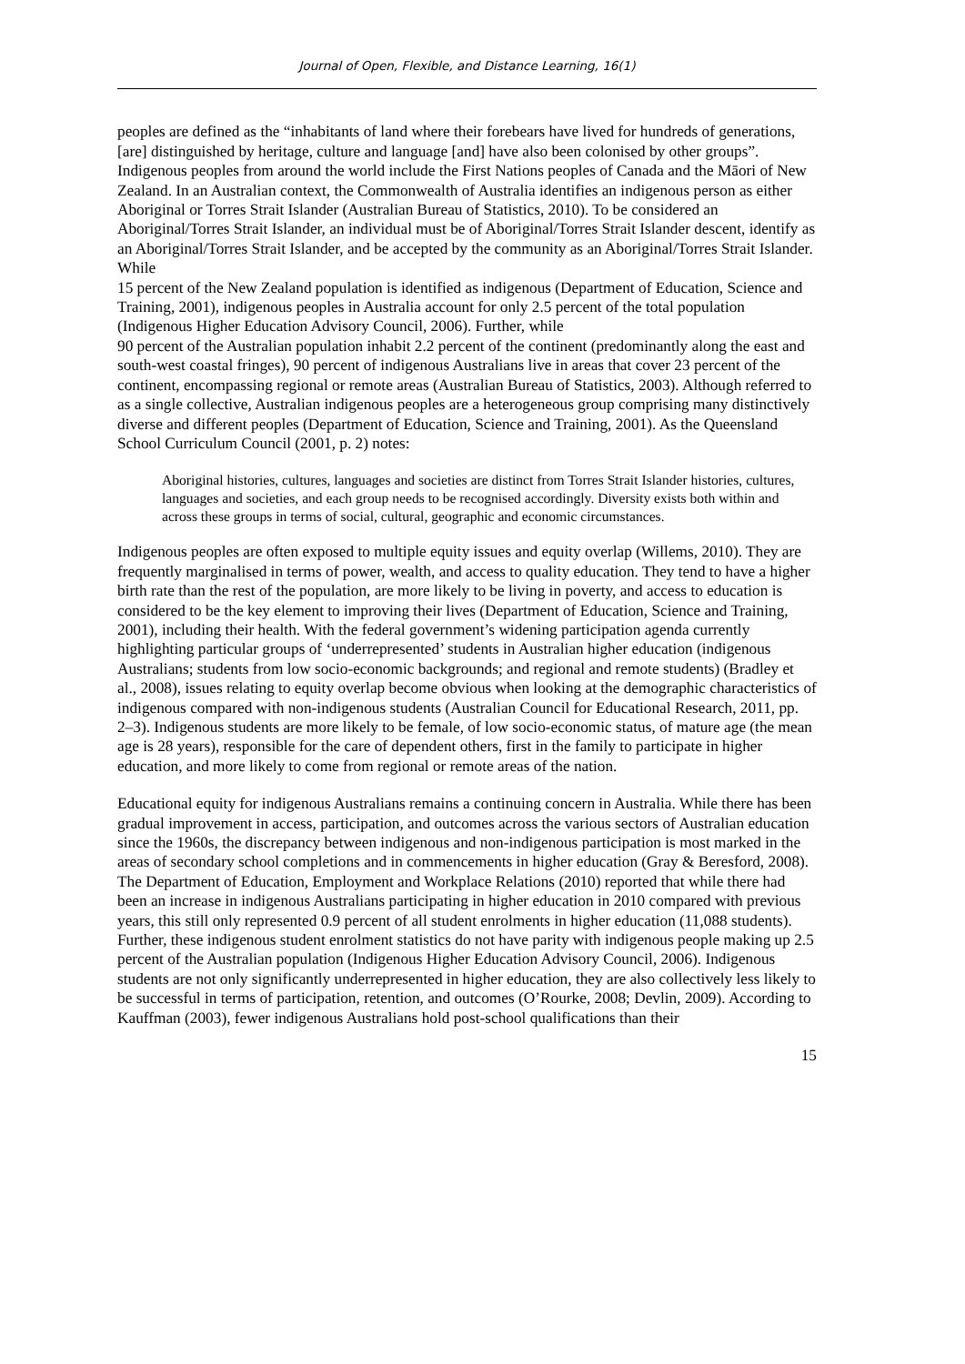Journal of Open, Flexible, and Distance Learning, 16(1)
peoples are defined as the “inhabitants of land where their forebears have lived for hundreds of generations, [are] distinguished by heritage, culture and language [and] have also been colonised by other groups”. Indigenous peoples from around the world include the First Nations peoples of Canada and the Māori of New Zealand. In an Australian context, the Commonwealth of Australia identifies an indigenous person as either Aboriginal or Torres Strait Islander (Australian Bureau of Statistics, 2010). To be considered an Aboriginal/Torres Strait Islander, an individual must be of Aboriginal/Torres Strait Islander descent, identify as an Aboriginal/Torres Strait Islander, and be accepted by the community as an Aboriginal/Torres Strait Islander. While
15 percent of the New Zealand population is identified as indigenous (Department of Education, Science and Training, 2001), indigenous peoples in Australia account for only 2.5 percent of the total population (Indigenous Higher Education Advisory Council, 2006). Further, while
90 percent of the Australian population inhabit 2.2 percent of the continent (predominantly along the east and south-west coastal fringes), 90 percent of indigenous Australians live in areas that cover 23 percent of the continent, encompassing regional or remote areas (Australian Bureau of Statistics, 2003). Although referred to as a single collective, Australian indigenous peoples are a heterogeneous group comprising many distinctively diverse and different peoples (Department of Education, Science and Training, 2001). As the Queensland School Curriculum Council (2001, p. 2) notes:
Aboriginal histories, cultures, languages and societies are distinct from Torres Strait Islander histories, cultures, languages and societies, and each group needs to be recognised accordingly. Diversity exists both within and across these groups in terms of social, cultural, geographic and economic circumstances.
Indigenous peoples are often exposed to multiple equity issues and equity overlap (Willems, 2010). They are frequently marginalised in terms of power, wealth, and access to quality education. They tend to have a higher birth rate than the rest of the population, are more likely to be living in poverty, and access to education is considered to be the key element to improving their lives (Department of Education, Science and Training, 2001), including their health. With the federal government’s widening participation agenda currently highlighting particular groups of ‘underrepresented’ students in Australian higher education (indigenous Australians; students from low socio-economic backgrounds; and regional and remote students) (Bradley et al., 2008), issues relating to equity overlap become obvious when looking at the demographic characteristics of indigenous compared with non-indigenous students (Australian Council for Educational Research, 2011, pp. 2–3). Indigenous students are more likely to be female, of low socio-economic status, of mature age (the mean age is 28 years), responsible for the care of dependent others, first in the family to participate in higher education, and more likely to come from regional or remote areas of the nation.
Educational equity for indigenous Australians remains a continuing concern in Australia. While there has been gradual improvement in access, participation, and outcomes across the various sectors of Australian education since the 1960s, the discrepancy between indigenous and non-indigenous participation is most marked in the areas of secondary school completions and in commencements in higher education (Gray & Beresford, 2008). The Department of Education, Employment and Workplace Relations (2010) reported that while there had been an increase in indigenous Australians participating in higher education in 2010 compared with previous years, this still only represented 0.9 percent of all student enrolments in higher education (11,088 students). Further, these indigenous student enrolment statistics do not have parity with indigenous people making up 2.5 percent of the Australian population (Indigenous Higher Education Advisory Council, 2006). Indigenous students are not only significantly underrepresented in higher education, they are also collectively less likely to be successful in terms of participation, retention, and outcomes (O’Rourke, 2008; Devlin, 2009). According to Kauffman (2003), fewer indigenous Australians hold post-school qualifications than their
15